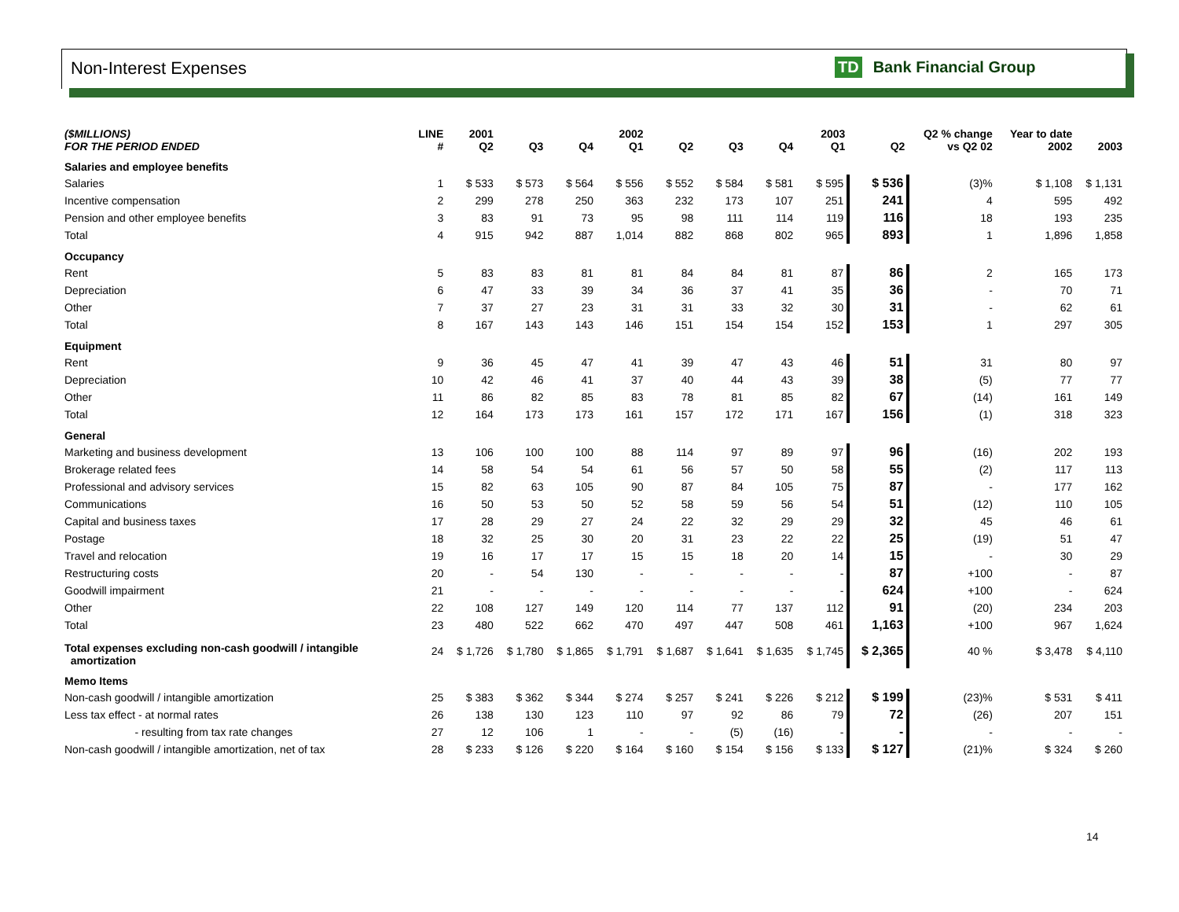Non-Interest Expenses TD Bank Financial Group
| ($MILLIONS) FOR THE PERIOD ENDED | LINE # | 2001 Q2 | Q3 | Q4 | 2002 Q1 | Q2 | Q3 | Q4 | 2003 Q1 | Q2 | Q2 % change vs Q2 02 | Year to date 2002 | 2003 |
| --- | --- | --- | --- | --- | --- | --- | --- | --- | --- | --- | --- | --- | --- |
| Salaries and employee benefits | | | | | | | | | | | | | |
| Salaries | 1 | $ 533 | $ 573 | $ 564 | $ 556 | $ 552 | $ 584 | $ 581 | $ 595 | $ 536 | (3)% | $ 1,108 | $ 1,131 |
| Incentive compensation | 2 | 299 | 278 | 250 | 363 | 232 | 173 | 107 | 251 | 241 | 4 | 595 | 492 |
| Pension and other employee benefits | 3 | 83 | 91 | 73 | 95 | 98 | 111 | 114 | 119 | 116 | 18 | 193 | 235 |
| Total | 4 | 915 | 942 | 887 | 1,014 | 882 | 868 | 802 | 965 | 893 | 1 | 1,896 | 1,858 |
| Occupancy | | | | | | | | | | | | | |
| Rent | 5 | 83 | 83 | 81 | 81 | 84 | 84 | 81 | 87 | 86 | 2 | 165 | 173 |
| Depreciation | 6 | 47 | 33 | 39 | 34 | 36 | 37 | 41 | 35 | 36 | - | 70 | 71 |
| Other | 7 | 37 | 27 | 23 | 31 | 31 | 33 | 32 | 30 | 31 | - | 62 | 61 |
| Total | 8 | 167 | 143 | 143 | 146 | 151 | 154 | 154 | 152 | 153 | 1 | 297 | 305 |
| Equipment | | | | | | | | | | | | | |
| Rent | 9 | 36 | 45 | 47 | 41 | 39 | 47 | 43 | 46 | 51 | 31 | 80 | 97 |
| Depreciation | 10 | 42 | 46 | 41 | 37 | 40 | 44 | 43 | 39 | 38 | (5) | 77 | 77 |
| Other | 11 | 86 | 82 | 85 | 83 | 78 | 81 | 85 | 82 | 67 | (14) | 161 | 149 |
| Total | 12 | 164 | 173 | 173 | 161 | 157 | 172 | 171 | 167 | 156 | (1) | 318 | 323 |
| General | | | | | | | | | | | | | |
| Marketing and business development | 13 | 106 | 100 | 100 | 88 | 114 | 97 | 89 | 97 | 96 | (16) | 202 | 193 |
| Brokerage related fees | 14 | 58 | 54 | 54 | 61 | 56 | 57 | 50 | 58 | 55 | (2) | 117 | 113 |
| Professional and advisory services | 15 | 82 | 63 | 105 | 90 | 87 | 84 | 105 | 75 | 87 | - | 177 | 162 |
| Communications | 16 | 50 | 53 | 50 | 52 | 58 | 59 | 56 | 54 | 51 | (12) | 110 | 105 |
| Capital and business taxes | 17 | 28 | 29 | 27 | 24 | 22 | 32 | 29 | 29 | 32 | 45 | 46 | 61 |
| Postage | 18 | 32 | 25 | 30 | 20 | 31 | 23 | 22 | 22 | 25 | (19) | 51 | 47 |
| Travel and relocation | 19 | 16 | 17 | 17 | 15 | 15 | 18 | 20 | 14 | 15 | - | 30 | 29 |
| Restructuring costs | 20 | - | 54 | 130 | - | - | - | - | - | 87 | +100 | - | 87 |
| Goodwill impairment | 21 | - | - | - | - | - | - | - | - | 624 | +100 | - | 624 |
| Other | 22 | 108 | 127 | 149 | 120 | 114 | 77 | 137 | 112 | 91 | (20) | 234 | 203 |
| Total | 23 | 480 | 522 | 662 | 470 | 497 | 447 | 508 | 461 | 1,163 | +100 | 967 | 1,624 |
| Total expenses excluding non-cash goodwill / intangible amortization | 24 | $ 1,726 | $ 1,780 | $ 1,865 | $ 1,791 | $ 1,687 | $ 1,641 | $ 1,635 | $ 1,745 | $ 2,365 | 40 % | $ 3,478 | $ 4,110 |
| Memo Items | | | | | | | | | | | | | |
| Non-cash goodwill / intangible amortization | 25 | $ 383 | $ 362 | $ 344 | $ 274 | $ 257 | $ 241 | $ 226 | $ 212 | $ 199 | (23)% | $ 531 | $ 411 |
| Less tax effect - at normal rates | 26 | 138 | 130 | 123 | 110 | 97 | 92 | 86 | 79 | 72 | (26) | 207 | 151 |
| - resulting from tax rate changes | 27 | 12 | 106 | 1 | - | - | (5) | (16) | - | - | - | - | - |
| Non-cash goodwill / intangible amortization, net of tax | 28 | $ 233 | $ 126 | $ 220 | $ 164 | $ 160 | $ 154 | $ 156 | $ 133 | $ 127 | (21)% | $ 324 | $ 260 |
14